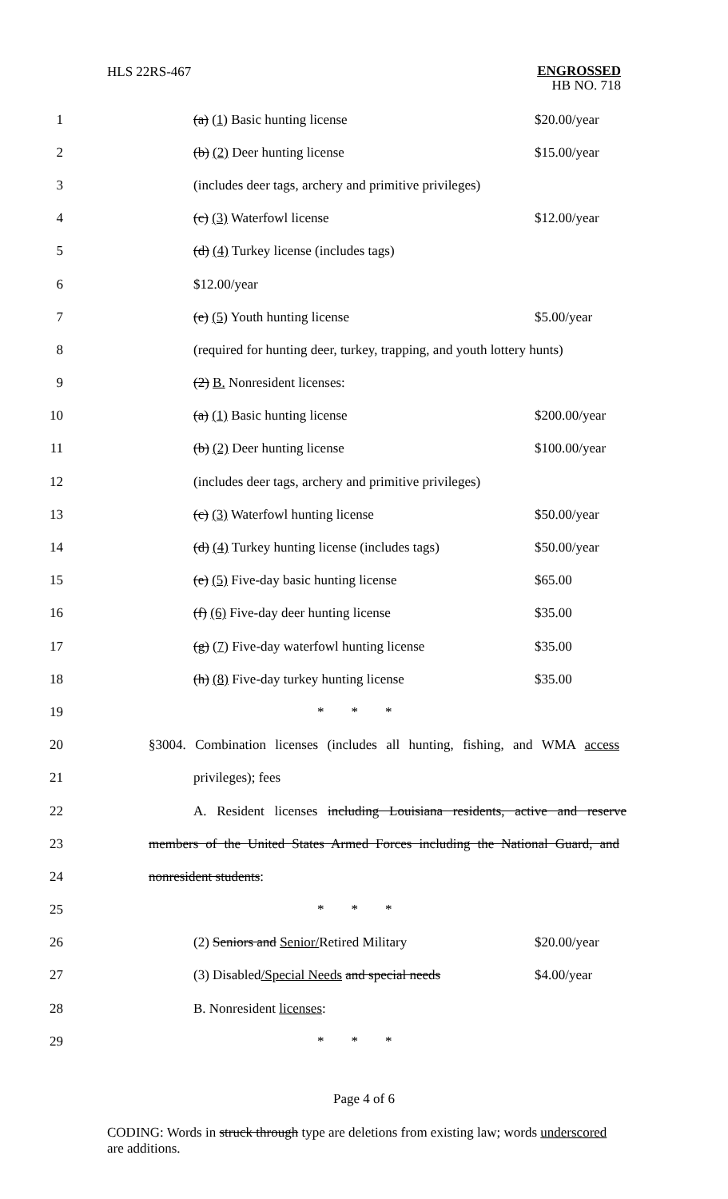HLS 22RS-467
ENGROSSED
HB NO. 718
1 (a) (1) Basic hunting license $20.00/year
2 (b) (2) Deer hunting license $15.00/year
3 (includes deer tags, archery and primitive privileges)
4 (c) (3) Waterfowl license $12.00/year
5 (d) (4) Turkey license (includes tags)
6 $12.00/year
7 (e) (5) Youth hunting license $5.00/year
8 (required for hunting deer, turkey, trapping, and youth lottery hunts)
9 (2) B. Nonresident licenses:
10 (a) (1) Basic hunting license $200.00/year
11 (b) (2) Deer hunting license $100.00/year
12 (includes deer tags, archery and primitive privileges)
13 (c) (3) Waterfowl hunting license $50.00/year
14 (d) (4) Turkey hunting license (includes tags) $50.00/year
15 (e) (5) Five-day basic hunting license $65.00
16 (f) (6) Five-day deer hunting license $35.00
17 (g) (7) Five-day waterfowl hunting license $35.00
18 (h) (8) Five-day turkey hunting license $35.00
19 * * *
20 §3004. Combination licenses (includes all hunting, fishing, and WMA access
21 privileges); fees
22 A. Resident licenses including Louisiana residents, active and reserve
23 members of the United States Armed Forces including the National Guard, and
24 nonresident students:
25 * * *
26 (2) Seniors and Senior/Retired Military $20.00/year
27 (3) Disabled/Special Needs and special needs $4.00/year
28 B. Nonresident licenses:
29 * * *
Page 4 of 6
CODING: Words in struck through type are deletions from existing law; words underscored are additions.